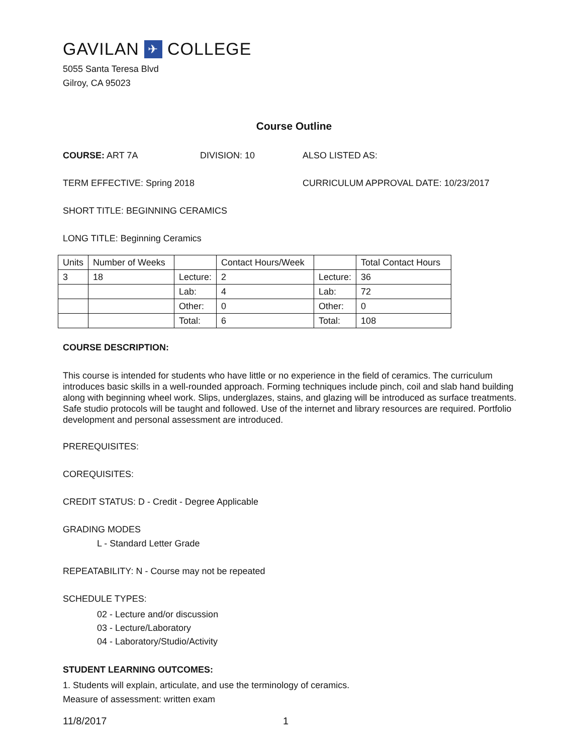GAVILAN ✈ COLLEGE
5055 Santa Teresa Blvd
Gilroy, CA 95023
Course Outline
COURSE: ART 7A DIVISION: 10 ALSO LISTED AS:
TERM EFFECTIVE: Spring 2018 CURRICULUM APPROVAL DATE: 10/23/2017
SHORT TITLE: BEGINNING CERAMICS
LONG TITLE: Beginning Ceramics
| Units | Number of Weeks | | Contact Hours/Week | | Total Contact Hours |
| 3 | 18 | Lecture: | 2 | Lecture: | 36 |
| | | Lab: | 4 | Lab: | 72 |
| | | Other: | 0 | Other: | 0 |
| | | Total: | 6 | Total: | 108 |
COURSE DESCRIPTION:
This course is intended for students who have little or no experience in the field of ceramics. The curriculum introduces basic skills in a well-rounded approach. Forming techniques include pinch, coil and slab hand building along with beginning wheel work. Slips, underglazes, stains, and glazing will be introduced as surface treatments. Safe studio protocols will be taught and followed. Use of the internet and library resources are required. Portfolio development and personal assessment are introduced.
PREREQUISITES:
COREQUISITES:
CREDIT STATUS: D - Credit - Degree Applicable
GRADING MODES
L - Standard Letter Grade
REPEATABILITY: N - Course may not be repeated
SCHEDULE TYPES:
02 - Lecture and/or discussion
03 - Lecture/Laboratory
04 - Laboratory/Studio/Activity
STUDENT LEARNING OUTCOMES:
1. Students will explain, articulate, and use the terminology of ceramics.
Measure of assessment: written exam
11/8/2017 1